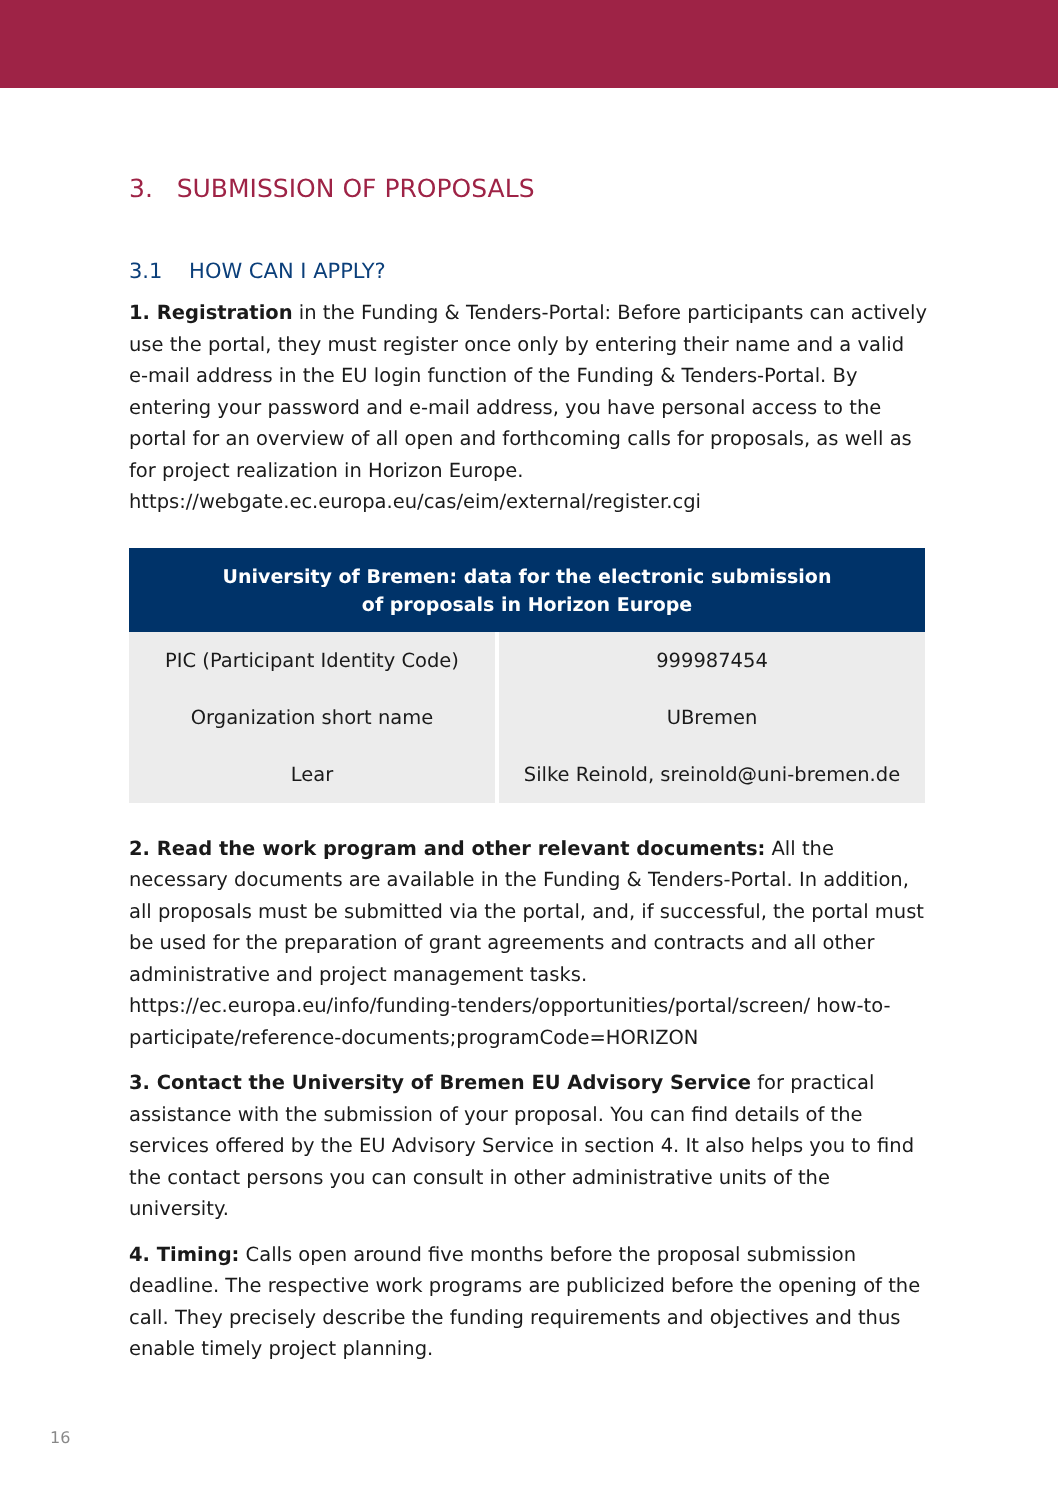3. SUBMISSION OF PROPOSALS
3.1 HOW CAN I APPLY?
1. Registration in the Funding & Tenders-Portal: Before participants can actively use the portal, they must register once only by entering their name and a valid e-mail address in the EU login function of the Funding & Tenders-Portal. By entering your password and e-mail address, you have personal access to the portal for an overview of all open and forthcoming calls for proposals, as well as for project realization in Horizon Europe.
https://webgate.ec.europa.eu/cas/eim/external/register.cgi
| University of Bremen: data for the electronic submission of proposals in Horizon Europe | |
| --- | --- |
| PIC (Participant Identity Code) | 999987454 |
| Organization short name | UBremen |
| Lear | Silke Reinold, sreinold@uni-bremen.de |
2. Read the work program and other relevant documents: All the necessary documents are available in the Funding & Tenders-Portal. In addition, all proposals must be submitted via the portal, and, if successful, the portal must be used for the preparation of grant agreements and contracts and all other administrative and project management tasks.
https://ec.europa.eu/info/funding-tenders/opportunities/portal/screen/ how-to-participate/reference-documents;programCode=HORIZON
3. Contact the University of Bremen EU Advisory Service for practical assistance with the submission of your proposal. You can find details of the services offered by the EU Advisory Service in section 4. It also helps you to find the contact persons you can consult in other administrative units of the university.
4. Timing: Calls open around five months before the proposal submission deadline. The respective work programs are publicized before the opening of the call. They precisely describe the funding requirements and objectives and thus enable timely project planning.
16